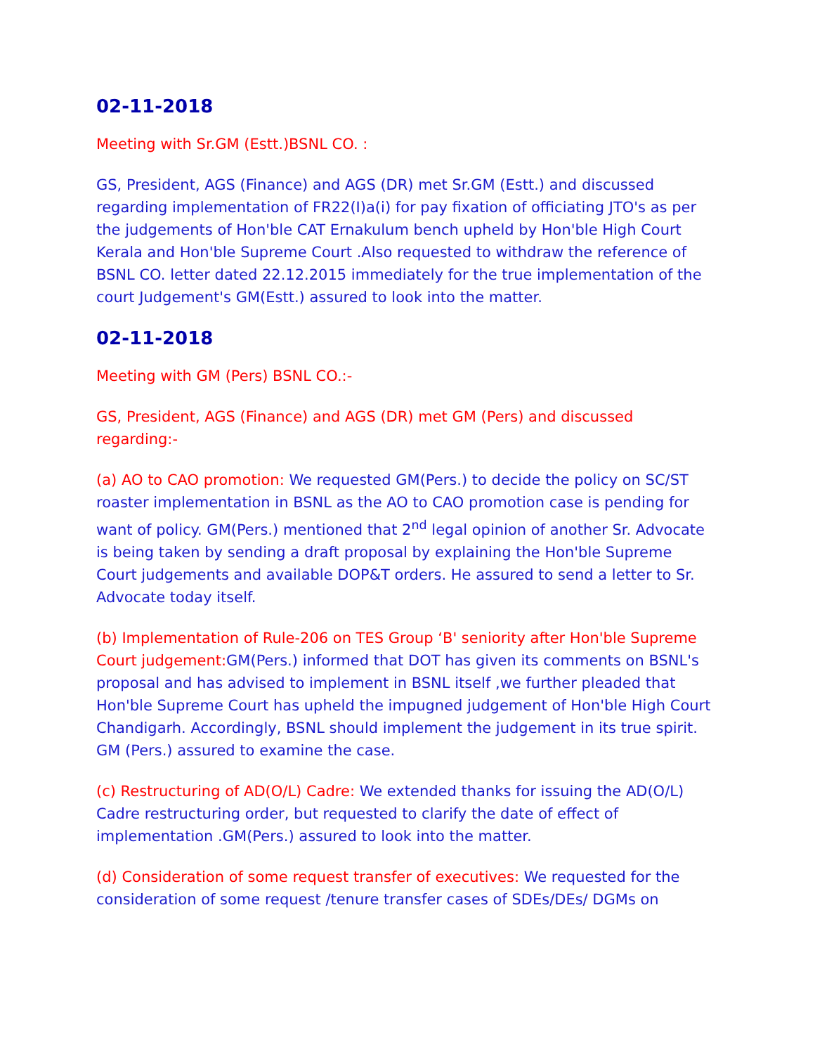02-11-2018
Meeting with Sr.GM (Estt.)BSNL CO. :
GS, President, AGS (Finance) and AGS (DR) met Sr.GM (Estt.) and discussed regarding implementation of FR22(I)a(i) for pay fixation of officiating JTO's as per the judgements of Hon'ble CAT Ernakulum bench upheld by Hon'ble High Court Kerala and Hon'ble Supreme Court .Also requested to withdraw the reference of BSNL CO. letter dated 22.12.2015 immediately for the true implementation of the court Judgement's GM(Estt.) assured to look into the matter.
02-11-2018
Meeting with GM (Pers) BSNL CO.:-
GS, President, AGS (Finance) and AGS (DR) met GM (Pers) and discussed regarding:-
(a) AO to CAO promotion: We requested GM(Pers.) to decide the policy on SC/ST roaster implementation in BSNL as the AO to CAO promotion case is pending for want of policy. GM(Pers.) mentioned that 2<sup>nd</sup> legal opinion of another Sr. Advocate is being taken by sending a draft proposal by explaining the Hon'ble Supreme Court judgements and available DOP&T orders. He assured to send a letter to Sr. Advocate today itself.
(b) Implementation of Rule-206 on TES Group ‘B' seniority after Hon'ble Supreme Court judgement: GM(Pers.) informed that DOT has given its comments on BSNL's proposal and has advised to implement in BSNL itself ,we further pleaded that Hon'ble Supreme Court has upheld the impugned judgement of Hon'ble High Court Chandigarh. Accordingly, BSNL should implement the judgement in its true spirit. GM (Pers.) assured to examine the case.
(c) Restructuring of AD(O/L) Cadre: We extended thanks for issuing the AD(O/L) Cadre restructuring order, but requested to clarify the date of effect of implementation .GM(Pers.) assured to look into the matter.
(d) Consideration of some request transfer of executives: We requested for the consideration of some request /tenure transfer cases of SDEs/DEs/ DGMs on